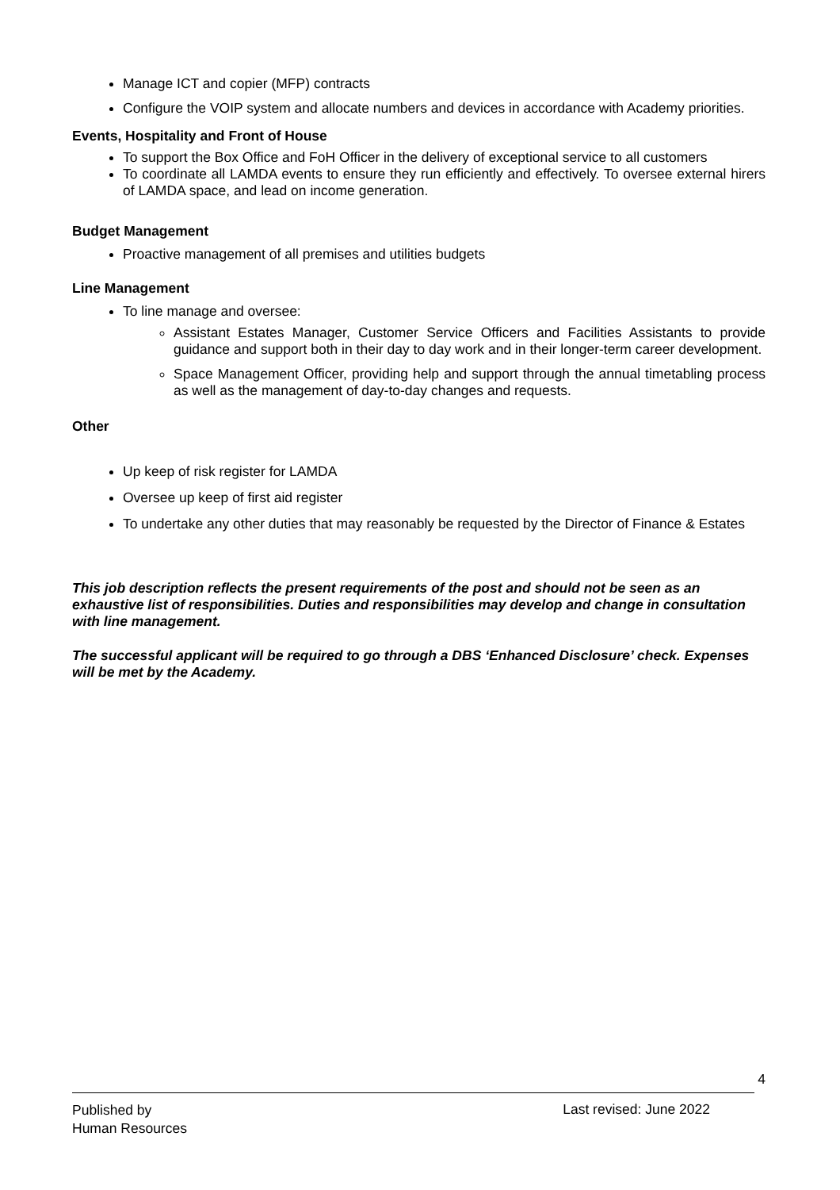Manage ICT and copier (MFP) contracts
Configure the VOIP system and allocate numbers and devices in accordance with Academy priorities.
Events, Hospitality and Front of House
To support the Box Office and FoH Officer in the delivery of exceptional service to all customers
To coordinate all LAMDA events to ensure they run efficiently and effectively. To oversee external hirers of LAMDA space, and lead on income generation.
Budget Management
Proactive management of all premises and utilities budgets
Line Management
To line manage and oversee:
Assistant Estates Manager, Customer Service Officers and Facilities Assistants to provide guidance and support both in their day to day work and in their longer-term career development.
Space Management Officer, providing help and support through the annual timetabling process as well as the management of day-to-day changes and requests.
Other
Up keep of risk register for LAMDA
Oversee up keep of first aid register
To undertake any other duties that may reasonably be requested by the Director of Finance & Estates
This job description reflects the present requirements of the post and should not be seen as an exhaustive list of responsibilities. Duties and responsibilities may develop and change in consultation with line management.
The successful applicant will be required to go through a DBS ‘Enhanced Disclosure’ check. Expenses will be met by the Academy.
4
Published by
Human Resources
Last revised: June 2022